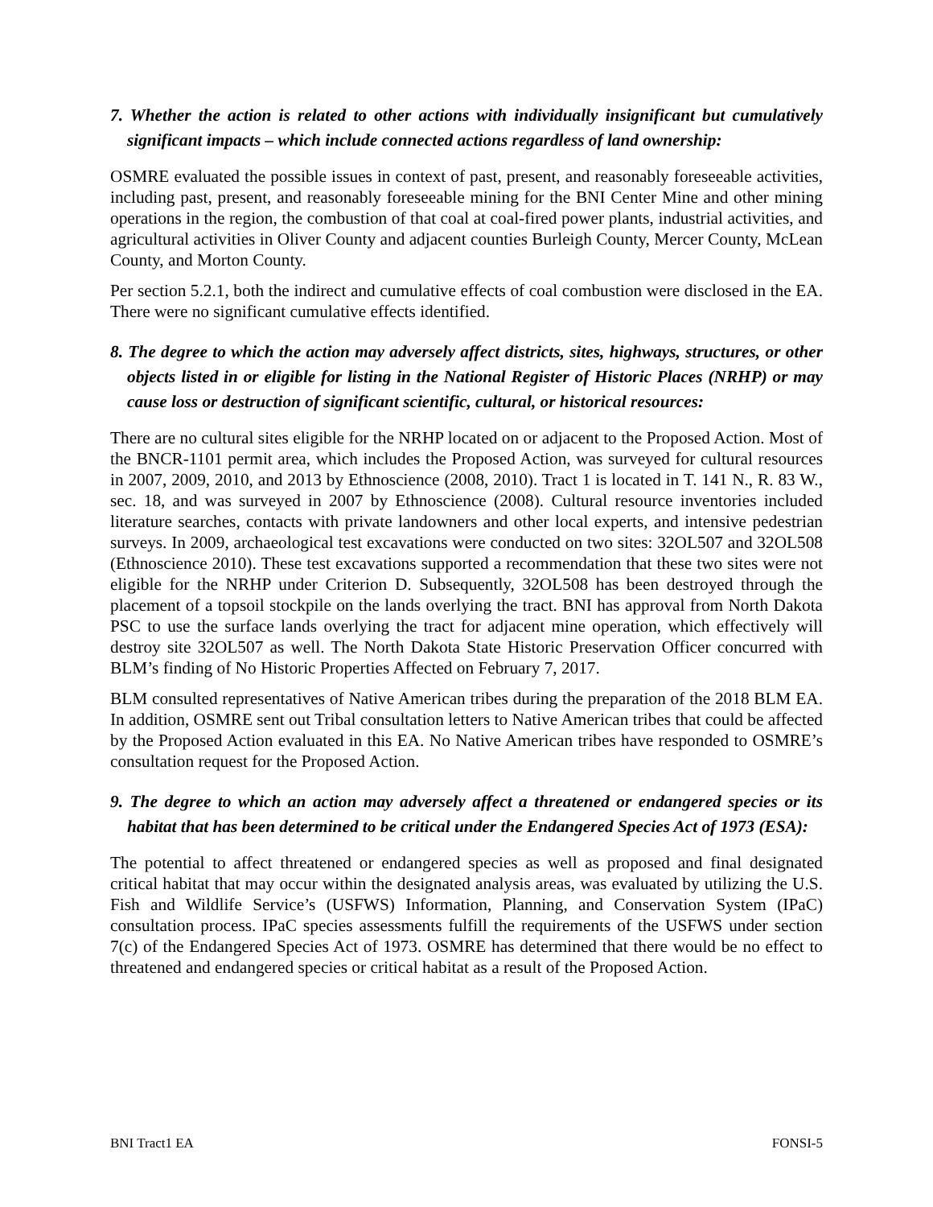7. Whether the action is related to other actions with individually insignificant but cumulatively significant impacts – which include connected actions regardless of land ownership:
OSMRE evaluated the possible issues in context of past, present, and reasonably foreseeable activities, including past, present, and reasonably foreseeable mining for the BNI Center Mine and other mining operations in the region, the combustion of that coal at coal-fired power plants, industrial activities, and agricultural activities in Oliver County and adjacent counties Burleigh County, Mercer County, McLean County, and Morton County.
Per section 5.2.1, both the indirect and cumulative effects of coal combustion were disclosed in the EA. There were no significant cumulative effects identified.
8. The degree to which the action may adversely affect districts, sites, highways, structures, or other objects listed in or eligible for listing in the National Register of Historic Places (NRHP) or may cause loss or destruction of significant scientific, cultural, or historical resources:
There are no cultural sites eligible for the NRHP located on or adjacent to the Proposed Action. Most of the BNCR-1101 permit area, which includes the Proposed Action, was surveyed for cultural resources in 2007, 2009, 2010, and 2013 by Ethnoscience (2008, 2010). Tract 1 is located in T. 141 N., R. 83 W., sec. 18, and was surveyed in 2007 by Ethnoscience (2008). Cultural resource inventories included literature searches, contacts with private landowners and other local experts, and intensive pedestrian surveys. In 2009, archaeological test excavations were conducted on two sites: 32OL507 and 32OL508 (Ethnoscience 2010). These test excavations supported a recommendation that these two sites were not eligible for the NRHP under Criterion D. Subsequently, 32OL508 has been destroyed through the placement of a topsoil stockpile on the lands overlying the tract. BNI has approval from North Dakota PSC to use the surface lands overlying the tract for adjacent mine operation, which effectively will destroy site 32OL507 as well. The North Dakota State Historic Preservation Officer concurred with BLM’s finding of No Historic Properties Affected on February 7, 2017.
BLM consulted representatives of Native American tribes during the preparation of the 2018 BLM EA. In addition, OSMRE sent out Tribal consultation letters to Native American tribes that could be affected by the Proposed Action evaluated in this EA. No Native American tribes have responded to OSMRE’s consultation request for the Proposed Action.
9. The degree to which an action may adversely affect a threatened or endangered species or its habitat that has been determined to be critical under the Endangered Species Act of 1973 (ESA):
The potential to affect threatened or endangered species as well as proposed and final designated critical habitat that may occur within the designated analysis areas, was evaluated by utilizing the U.S. Fish and Wildlife Service’s (USFWS) Information, Planning, and Conservation System (IPaC) consultation process. IPaC species assessments fulfill the requirements of the USFWS under section 7(c) of the Endangered Species Act of 1973. OSMRE has determined that there would be no effect to threatened and endangered species or critical habitat as a result of the Proposed Action.
BNI Tract1 EA FONSI-5